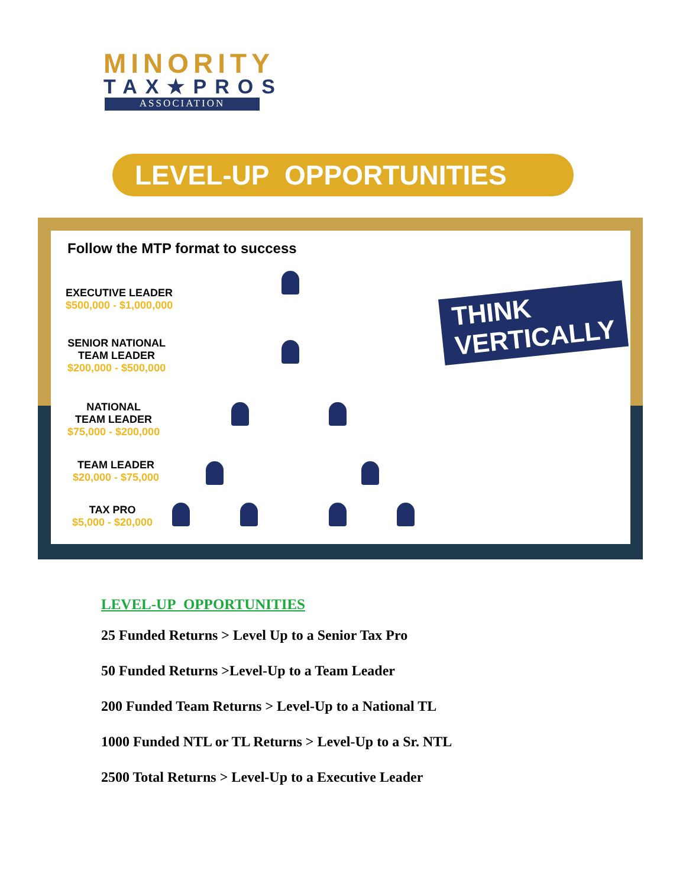MINORITY
TAX★PROS
ASSOCIATION
LEVEL-UP OPPORTUNITIES
Follow the MTP format to success
EXECUTIVE LEADER
$500,000 - $1,000,000
SENIOR NATIONAL
TEAM LEADER
$200,000 - $500,000
NATIONAL
TEAM LEADER
$75,000 - $200,000
TEAM LEADER
$20,000 - $75,000
TAX PRO
$5,000 - $20,000
THINK
VERTICALLY
LEVEL-UP OPPORTUNITIES
25 Funded Returns > Level Up to a Senior Tax Pro
50 Funded Returns >Level-Up to a Team Leader
200 Funded Team Returns > Level-Up to a National TL
1000 Funded NTL or TL Returns > Level-Up to a Sr. NTL
2500 Total Returns > Level-Up to a Executive Leader